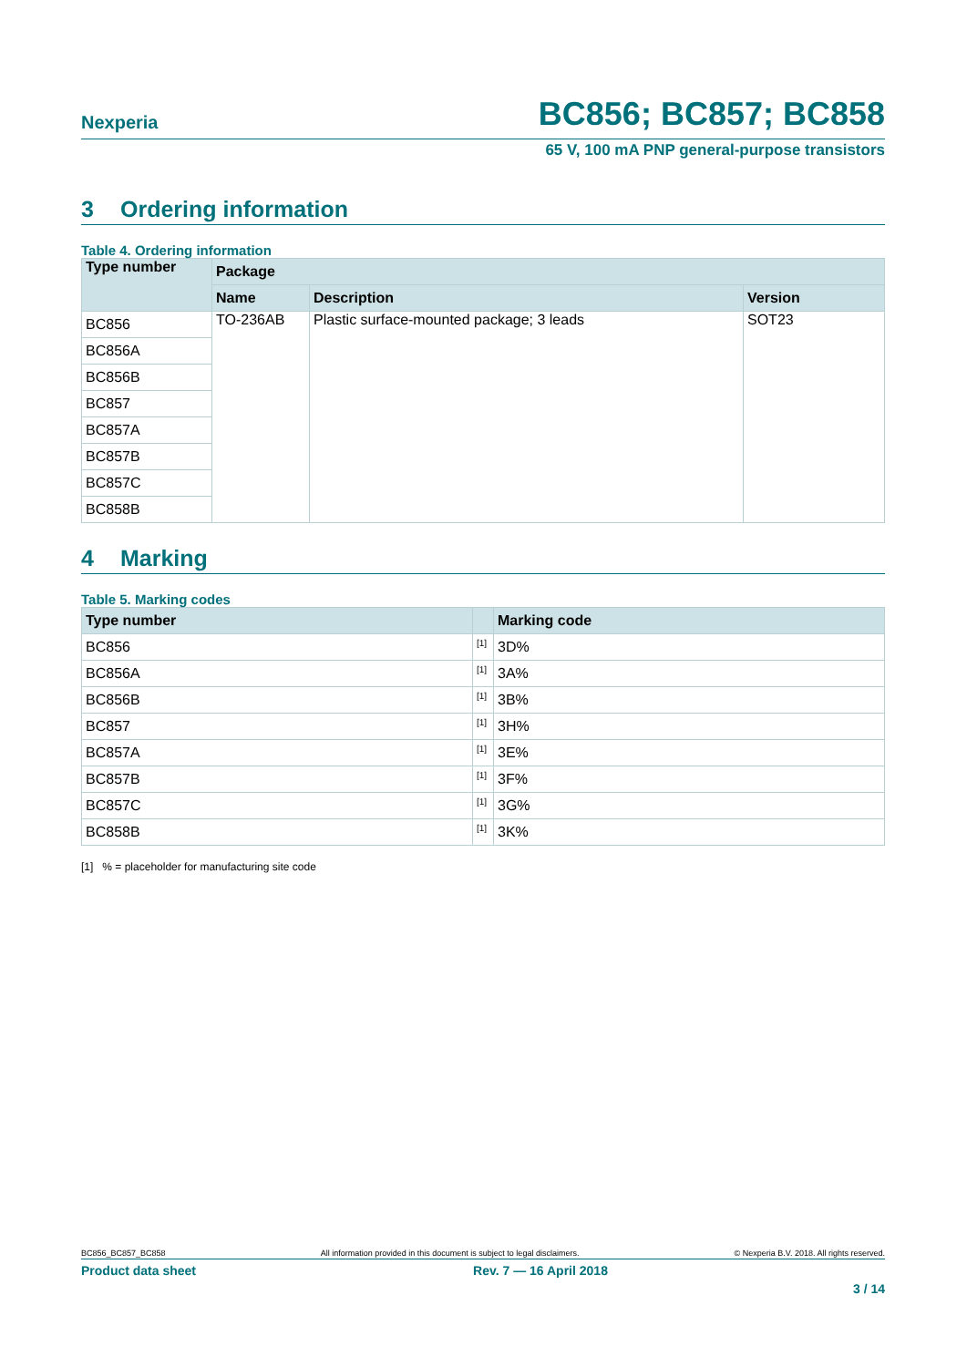Nexperia
BC856; BC857; BC858
65 V, 100 mA PNP general-purpose transistors
3 Ordering information
Table 4. Ordering information
| Type number | Package | | |
| --- | --- | --- | --- |
| | Name | Description | Version |
| BC856 | TO-236AB | Plastic surface-mounted package; 3 leads | SOT23 |
| BC856A | | | |
| BC856B | | | |
| BC857 | | | |
| BC857A | | | |
| BC857B | | | |
| BC857C | | | |
| BC858B | | | |
4 Marking
Table 5. Marking codes
| Type number | | Marking code |
| --- | --- | --- |
| BC856 | <sup>[1]</sup> | 3D% |
| BC856A | <sup>[1]</sup> | 3A% |
| BC856B | <sup>[1]</sup> | 3B% |
| BC857 | <sup>[1]</sup> | 3H% |
| BC857A | <sup>[1]</sup> | 3E% |
| BC857B | <sup>[1]</sup> | 3F% |
| BC857C | <sup>[1]</sup> | 3G% |
| BC858B | <sup>[1]</sup> | 3K% |
[1] % = placeholder for manufacturing site code
BC856_BC857_BC858 All information provided in this document is subject to legal disclaimers. © Nexperia B.V. 2018. All rights reserved.
Product data sheet Rev. 7 — 16 April 2018
3 / 14